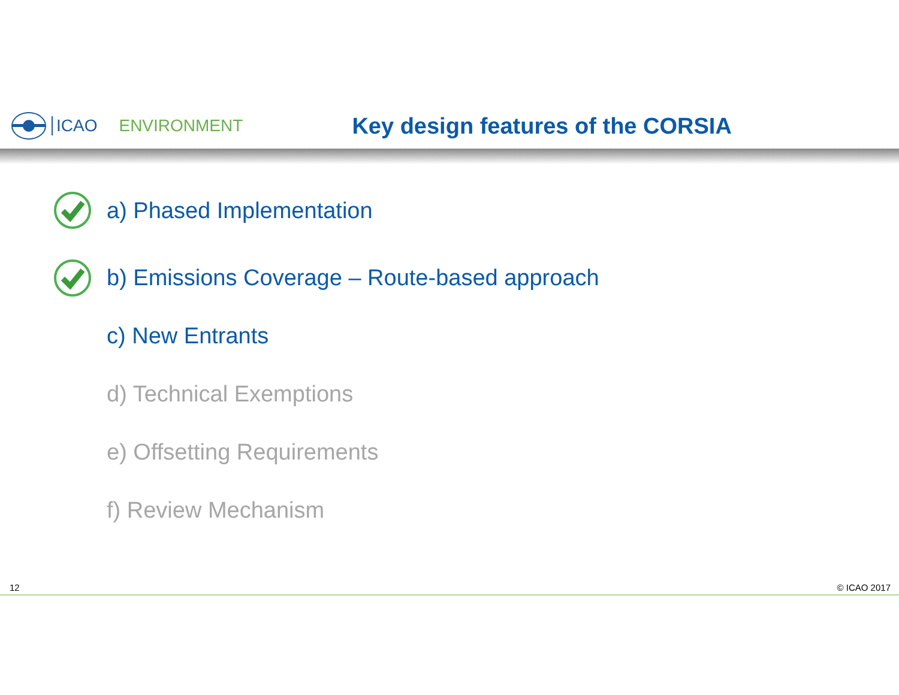ICAO ENVIRONMENT Key design features of the CORSIA
a) Phased Implementation
b) Emissions Coverage – Route-based approach
c) New Entrants
d) Technical Exemptions
e) Offsetting Requirements
f) Review Mechanism
12 © ICAO 2017